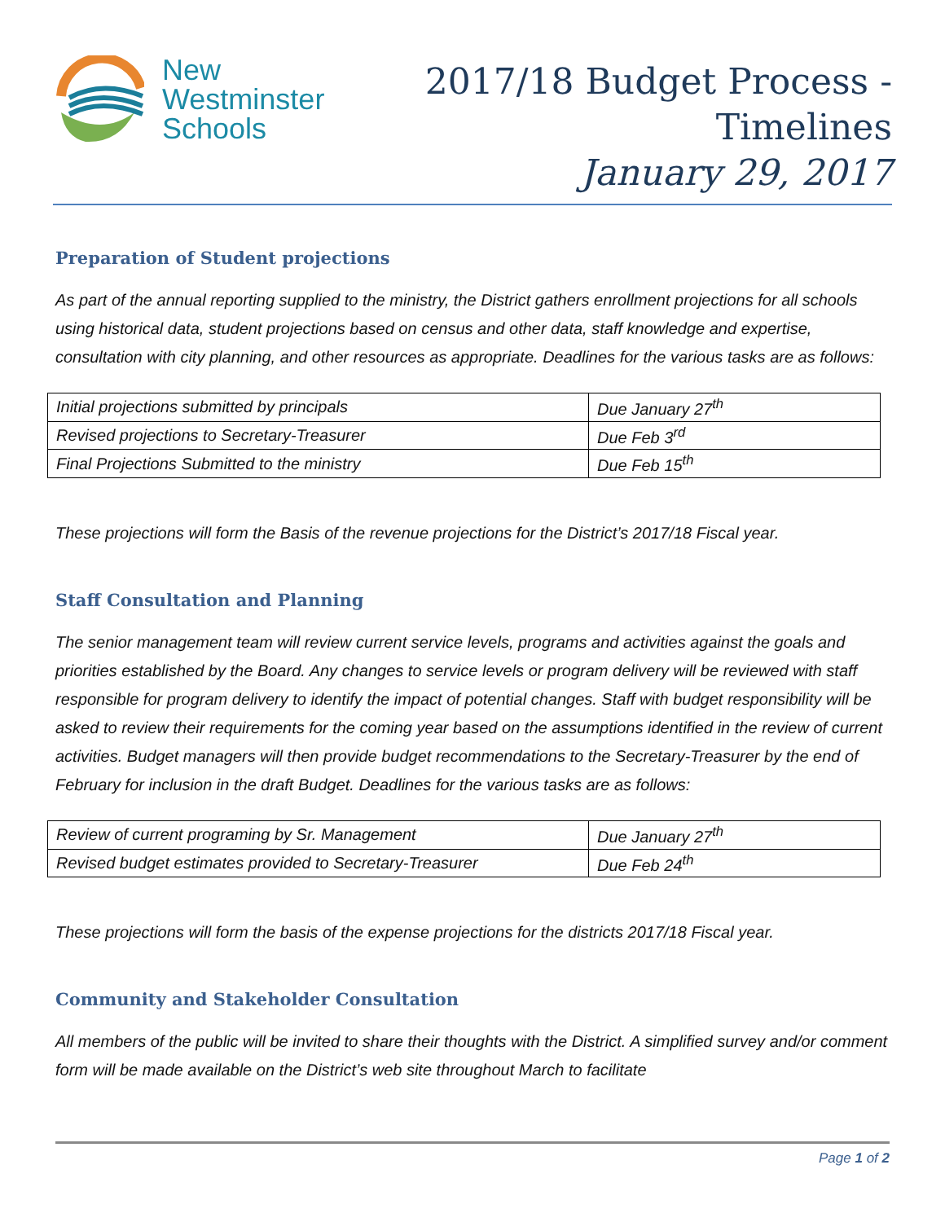New
Westminster
Schools
2017/18 Budget Process -
Timelines
January 29, 2017
Preparation of Student projections
As part of the annual reporting supplied to the ministry, the District gathers enrollment projections for all schools using historical data, student projections based on census and other data, staff knowledge and expertise, consultation with city planning, and other resources as appropriate. Deadlines for the various tasks are as follows:
| Initial projections submitted by principals | Due January 27<sup>th</sup> |
| Revised projections to Secretary-Treasurer | Due Feb 3<sup>rd</sup> |
| Final Projections Submitted to the ministry | Due Feb 15<sup>th</sup> |
These projections will form the Basis of the revenue projections for the District’s 2017/18 Fiscal year.
Staff Consultation and Planning
The senior management team will review current service levels, programs and activities against the goals and priorities established by the Board. Any changes to service levels or program delivery will be reviewed with staff responsible for program delivery to identify the impact of potential changes. Staff with budget responsibility will be asked to review their requirements for the coming year based on the assumptions identified in the review of current activities. Budget managers will then provide budget recommendations to the Secretary-Treasurer by the end of February for inclusion in the draft Budget. Deadlines for the various tasks are as follows:
| Review of current programing by Sr. Management | Due January 27<sup>th</sup> |
| Revised budget estimates provided to Secretary-Treasurer | Due Feb 24<sup>th</sup> |
These projections will form the basis of the expense projections for the districts 2017/18 Fiscal year.
Community and Stakeholder Consultation
All members of the public will be invited to share their thoughts with the District. A simplified survey and/or comment form will be made available on the District’s web site throughout March to facilitate
Page 1 of 2